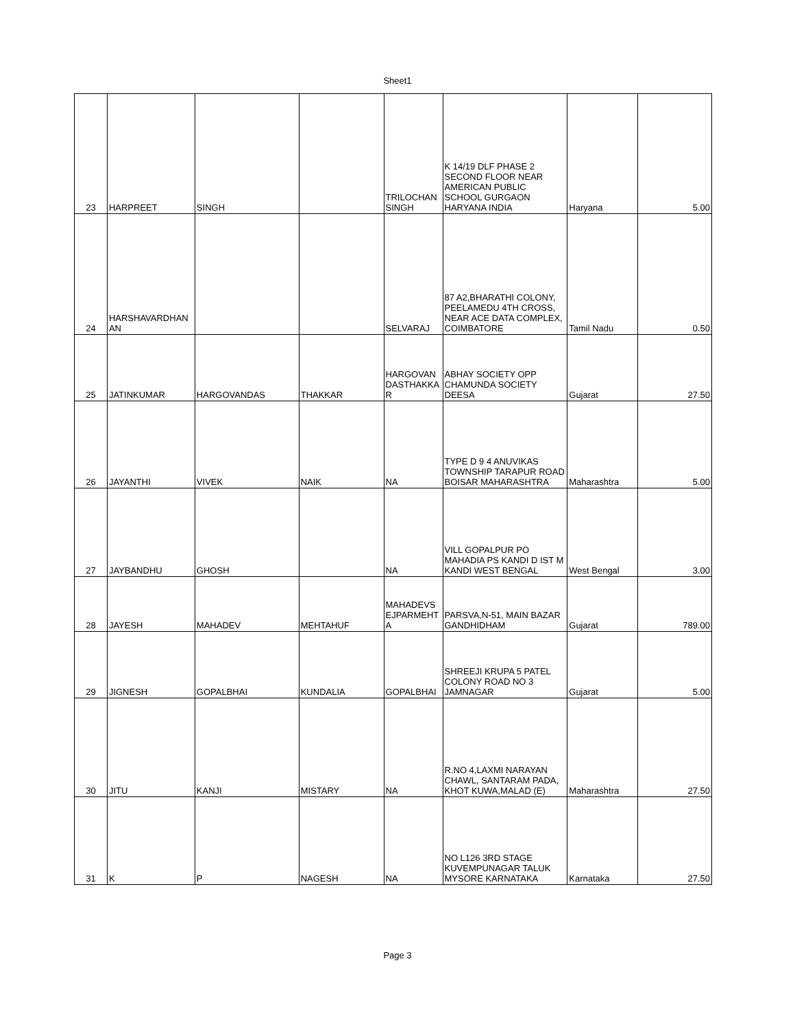Sheet1
| 23 | HARPREET | SINGH | | TRILOCHAN SINGH | K 14/19 DLF PHASE 2 SECOND FLOOR NEAR AMERICAN PUBLIC SCHOOL GURGAON HARYANA INDIA | Haryana | 5.00 |
| 24 | HARSHAVARDHAN AN | | | SELVARAJ | 87 A2,BHARATHI COLONY, PEELAMEDU 4TH CROSS, NEAR ACE DATA COMPLEX, COIMBATORE | Tamil Nadu | 0.50 |
| 25 | JATINKUMAR | HARGOVANDAS | THAKKAR | HARGOVAN DASTHAKKA R | ABHAY SOCIETY OPP CHAMUNDA SOCIETY DEESA | Gujarat | 27.50 |
| 26 | JAYANTHI | VIVEK | NAIK | NA | TYPE D 9 4 ANUVIKAS TOWNSHIP TARAPUR ROAD BOISAR MAHARASHTRA | Maharashtra | 5.00 |
| 27 | JAYBANDHU | GHOSH | | NA | VILL GOPALPUR PO MAHADIA PS KANDI D IST M KANDI WEST BENGAL | West Bengal | 3.00 |
| 28 | JAYESH | MAHADEV | MEHTAHUF | MAHADEVS EJPARMEHT A | PARSVA,N-51, MAIN BAZAR GANDHIDHAM | Gujarat | 789.00 |
| 29 | JIGNESH | GOPALBHAI | KUNDALIA | GOPALBHAI | SHREEJI KRUPA 5 PATEL COLONY ROAD NO 3 JAMNAGAR | Gujarat | 5.00 |
| 30 | JITU | KANJI | MISTARY | NA | R.NO 4,LAXMI NARAYAN CHAWL, SANTARAM PADA, KHOT KUWA,MALAD (E) | Maharashtra | 27.50 |
| 31 | K | P | NAGESH | NA | NO L126 3RD STAGE KUVEMPUNAGAR TALUK MYSORE KARNATAKA | Karnataka | 27.50 |
Page 3